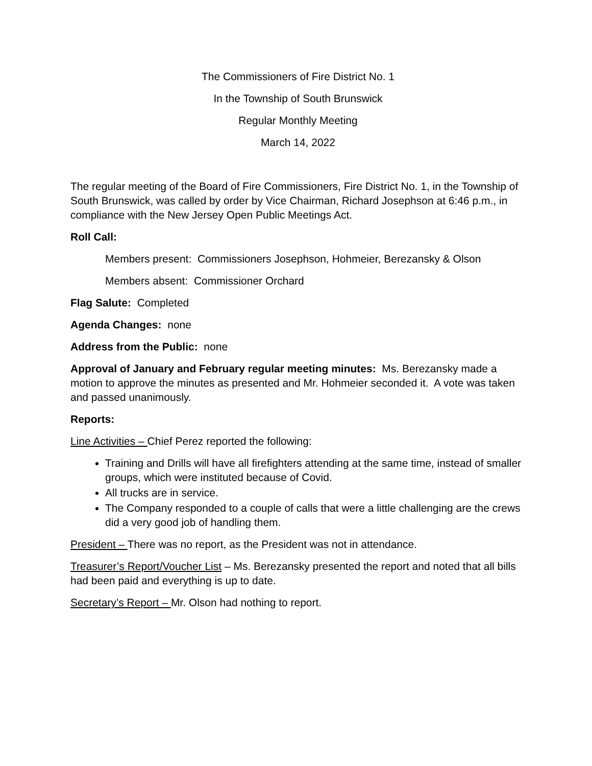The Commissioners of Fire District No. 1
In the Township of South Brunswick
Regular Monthly Meeting
March 14, 2022
The regular meeting of the Board of Fire Commissioners, Fire District No. 1, in the Township of South Brunswick, was called by order by Vice Chairman, Richard Josephson at 6:46 p.m., in compliance with the New Jersey Open Public Meetings Act.
Roll Call:
Members present: Commissioners Josephson, Hohmeier, Berezansky & Olson
Members absent: Commissioner Orchard
Flag Salute: Completed
Agenda Changes: none
Address from the Public: none
Approval of January and February regular meeting minutes: Ms. Berezansky made a motion to approve the minutes as presented and Mr. Hohmeier seconded it. A vote was taken and passed unanimously.
Reports:
Line Activities – Chief Perez reported the following:
Training and Drills will have all firefighters attending at the same time, instead of smaller groups, which were instituted because of Covid.
All trucks are in service.
The Company responded to a couple of calls that were a little challenging are the crews did a very good job of handling them.
President – There was no report, as the President was not in attendance.
Treasurer’s Report/Voucher List – Ms. Berezansky presented the report and noted that all bills had been paid and everything is up to date.
Secretary’s Report – Mr. Olson had nothing to report.